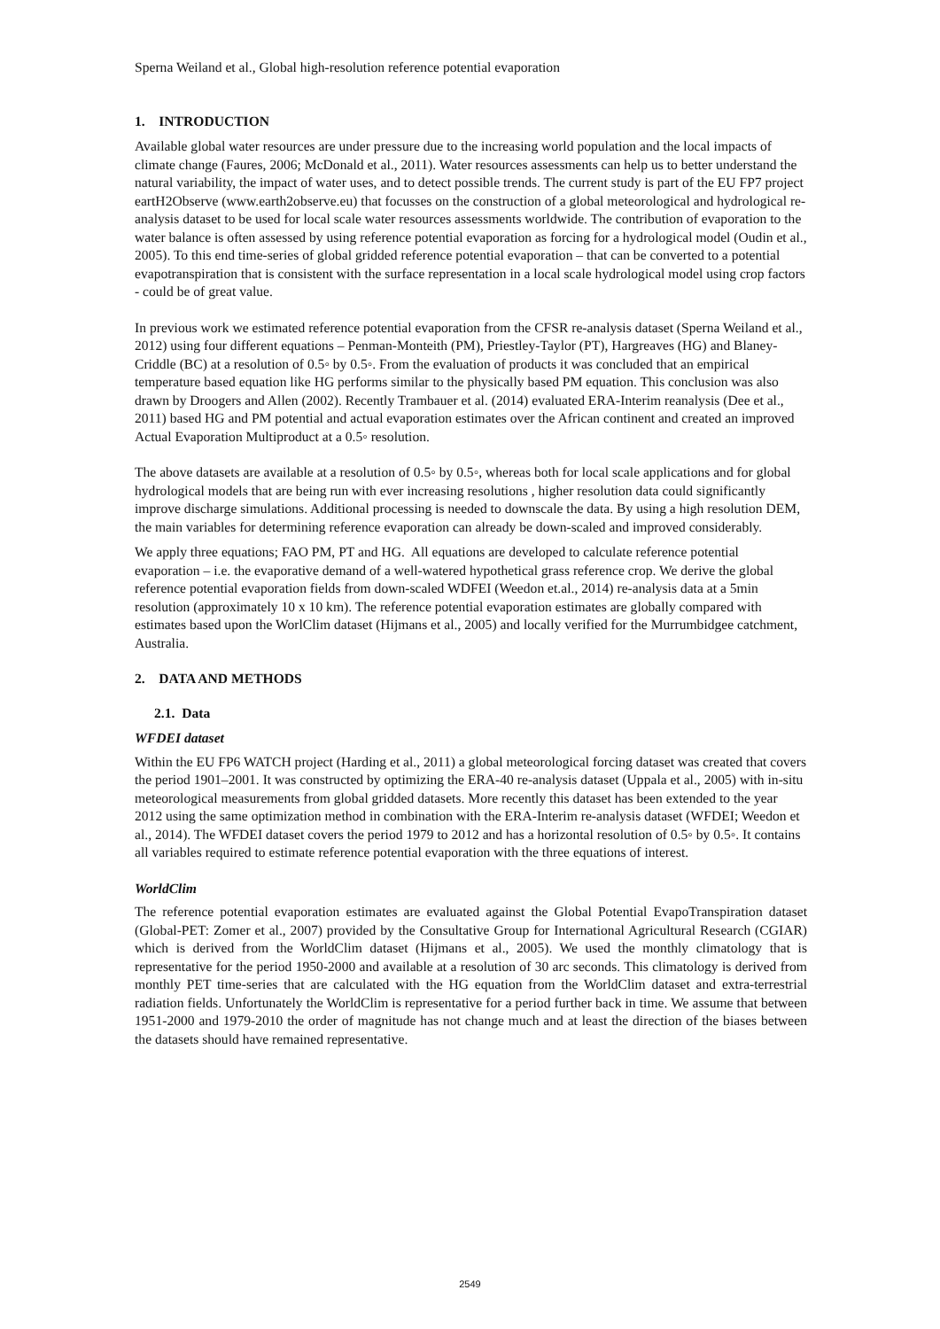Sperna Weiland et al., Global high-resolution reference potential evaporation
1. INTRODUCTION
Available global water resources are under pressure due to the increasing world population and the local impacts of climate change (Faures, 2006; McDonald et al., 2011). Water resources assessments can help us to better understand the natural variability, the impact of water uses, and to detect possible trends. The current study is part of the EU FP7 project eartH2Observe (www.earth2observe.eu) that focusses on the construction of a global meteorological and hydrological re-analysis dataset to be used for local scale water resources assessments worldwide. The contribution of evaporation to the water balance is often assessed by using reference potential evaporation as forcing for a hydrological model (Oudin et al., 2005). To this end time-series of global gridded reference potential evaporation – that can be converted to a potential evapotranspiration that is consistent with the surface representation in a local scale hydrological model using crop factors - could be of great value.
In previous work we estimated reference potential evaporation from the CFSR re-analysis dataset (Sperna Weiland et al., 2012) using four different equations – Penman-Monteith (PM), Priestley-Taylor (PT), Hargreaves (HG) and Blaney-Criddle (BC) at a resolution of 0.5◦ by 0.5◦. From the evaluation of products it was concluded that an empirical temperature based equation like HG performs similar to the physically based PM equation. This conclusion was also drawn by Droogers and Allen (2002). Recently Trambauer et al. (2014) evaluated ERA-Interim reanalysis (Dee et al., 2011) based HG and PM potential and actual evaporation estimates over the African continent and created an improved Actual Evaporation Multiproduct at a 0.5◦ resolution.
The above datasets are available at a resolution of 0.5◦ by 0.5◦, whereas both for local scale applications and for global hydrological models that are being run with ever increasing resolutions , higher resolution data could significantly improve discharge simulations. Additional processing is needed to downscale the data. By using a high resolution DEM, the main variables for determining reference evaporation can already be down-scaled and improved considerably.
We apply three equations; FAO PM, PT and HG. All equations are developed to calculate reference potential evaporation – i.e. the evaporative demand of a well-watered hypothetical grass reference crop. We derive the global reference potential evaporation fields from down-scaled WDFEI (Weedon et.al., 2014) re-analysis data at a 5min resolution (approximately 10 x 10 km). The reference potential evaporation estimates are globally compared with estimates based upon the WorlClim dataset (Hijmans et al., 2005) and locally verified for the Murrumbidgee catchment, Australia.
2. DATA AND METHODS
2.1. Data
WFDEI dataset
Within the EU FP6 WATCH project (Harding et al., 2011) a global meteorological forcing dataset was created that covers the period 1901–2001. It was constructed by optimizing the ERA-40 re-analysis dataset (Uppala et al., 2005) with in-situ meteorological measurements from global gridded datasets. More recently this dataset has been extended to the year 2012 using the same optimization method in combination with the ERA-Interim re-analysis dataset (WFDEI; Weedon et al., 2014). The WFDEI dataset covers the period 1979 to 2012 and has a horizontal resolution of 0.5◦ by 0.5◦. It contains all variables required to estimate reference potential evaporation with the three equations of interest.
WorldClim
The reference potential evaporation estimates are evaluated against the Global Potential EvapoTranspiration dataset (Global-PET: Zomer et al., 2007) provided by the Consultative Group for International Agricultural Research (CGIAR) which is derived from the WorldClim dataset (Hijmans et al., 2005). We used the monthly climatology that is representative for the period 1950-2000 and available at a resolution of 30 arc seconds. This climatology is derived from monthly PET time-series that are calculated with the HG equation from the WorldClim dataset and extra-terrestrial radiation fields. Unfortunately the WorldClim is representative for a period further back in time. We assume that between 1951-2000 and 1979-2010 the order of magnitude has not change much and at least the direction of the biases between the datasets should have remained representative.
2549